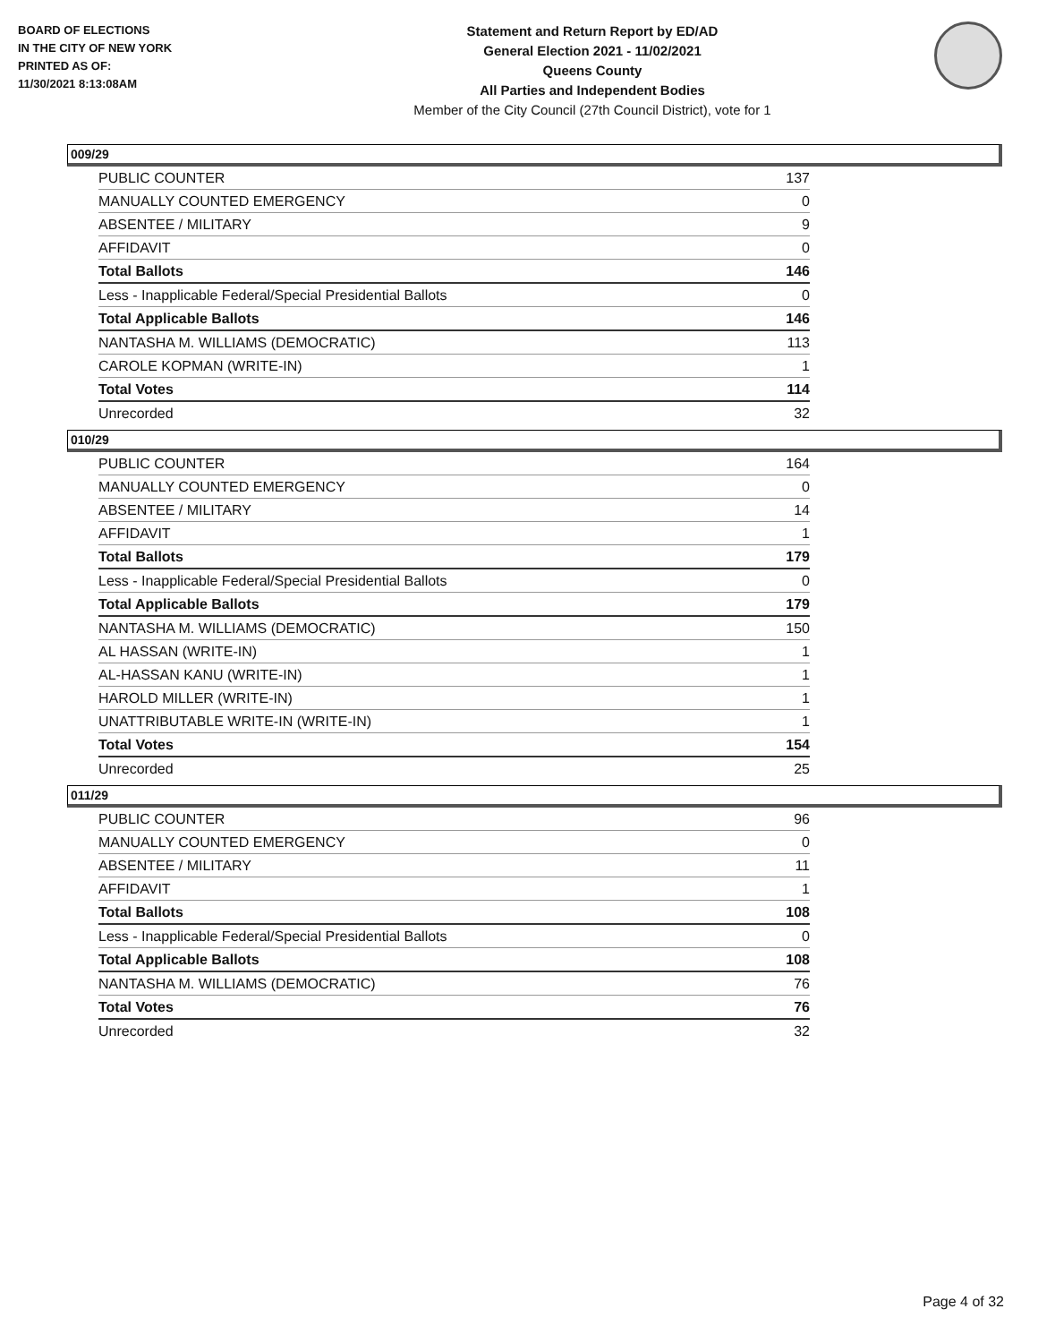BOARD OF ELECTIONS
IN THE CITY OF NEW YORK
PRINTED AS OF:
11/30/2021 8:13:08AM
Statement and Return Report by ED/AD
General Election 2021 - 11/02/2021
Queens County
All Parties and Independent Bodies
Member of the City Council (27th Council District), vote for 1
009/29
| PUBLIC COUNTER | 137 |
| MANUALLY COUNTED EMERGENCY | 0 |
| ABSENTEE / MILITARY | 9 |
| AFFIDAVIT | 0 |
| Total Ballots | 146 |
| Less - Inapplicable Federal/Special Presidential Ballots | 0 |
| Total Applicable Ballots | 146 |
| NANTASHA M. WILLIAMS (DEMOCRATIC) | 113 |
| CAROLE KOPMAN (WRITE-IN) | 1 |
| Total Votes | 114 |
| Unrecorded | 32 |
010/29
| PUBLIC COUNTER | 164 |
| MANUALLY COUNTED EMERGENCY | 0 |
| ABSENTEE / MILITARY | 14 |
| AFFIDAVIT | 1 |
| Total Ballots | 179 |
| Less - Inapplicable Federal/Special Presidential Ballots | 0 |
| Total Applicable Ballots | 179 |
| NANTASHA M. WILLIAMS (DEMOCRATIC) | 150 |
| AL HASSAN (WRITE-IN) | 1 |
| AL-HASSAN KANU (WRITE-IN) | 1 |
| HAROLD MILLER (WRITE-IN) | 1 |
| UNATTRIBUTABLE WRITE-IN (WRITE-IN) | 1 |
| Total Votes | 154 |
| Unrecorded | 25 |
011/29
| PUBLIC COUNTER | 96 |
| MANUALLY COUNTED EMERGENCY | 0 |
| ABSENTEE / MILITARY | 11 |
| AFFIDAVIT | 1 |
| Total Ballots | 108 |
| Less - Inapplicable Federal/Special Presidential Ballots | 0 |
| Total Applicable Ballots | 108 |
| NANTASHA M. WILLIAMS (DEMOCRATIC) | 76 |
| Total Votes | 76 |
| Unrecorded | 32 |
Page 4 of 32